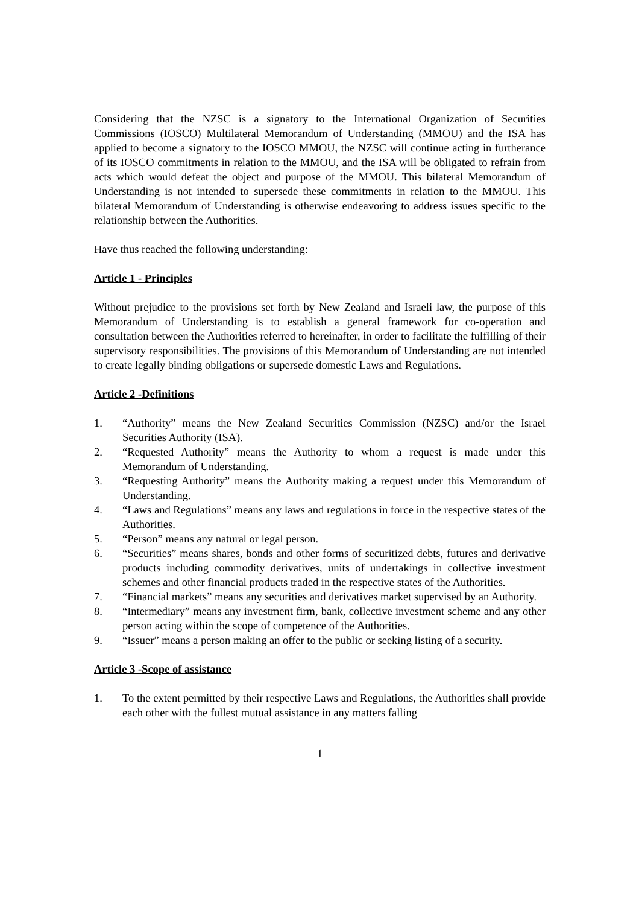Considering that the NZSC is a signatory to the International Organization of Securities Commissions (IOSCO) Multilateral Memorandum of Understanding (MMOU) and the ISA has applied to become a signatory to the IOSCO MMOU, the NZSC will continue acting in furtherance of its IOSCO commitments in relation to the MMOU, and the ISA will be obligated to refrain from acts which would defeat the object and purpose of the MMOU. This bilateral Memorandum of Understanding is not intended to supersede these commitments in relation to the MMOU. This bilateral Memorandum of Understanding is otherwise endeavoring to address issues specific to the relationship between the Authorities.
Have thus reached the following understanding:
Article 1 - Principles
Without prejudice to the provisions set forth by New Zealand and Israeli law, the purpose of this Memorandum of Understanding is to establish a general framework for co-operation and consultation between the Authorities referred to hereinafter, in order to facilitate the fulfilling of their supervisory responsibilities. The provisions of this Memorandum of Understanding are not intended to create legally binding obligations or supersede domestic Laws and Regulations.
Article 2 -Definitions
1. “Authority” means the New Zealand Securities Commission (NZSC) and/or the Israel Securities Authority (ISA).
2. “Requested Authority” means the Authority to whom a request is made under this Memorandum of Understanding.
3. “Requesting Authority” means the Authority making a request under this Memorandum of Understanding.
4. “Laws and Regulations” means any laws and regulations in force in the respective states of the Authorities.
5. “Person” means any natural or legal person.
6. “Securities” means shares, bonds and other forms of securitized debts, futures and derivative products including commodity derivatives, units of undertakings in collective investment schemes and other financial products traded in the respective states of the Authorities.
7. “Financial markets” means any securities and derivatives market supervised by an Authority.
8. “Intermediary” means any investment firm, bank, collective investment scheme and any other person acting within the scope of competence of the Authorities.
9. “Issuer” means a person making an offer to the public or seeking listing of a security.
Article 3 -Scope of assistance
1. To the extent permitted by their respective Laws and Regulations, the Authorities shall provide each other with the fullest mutual assistance in any matters falling
1